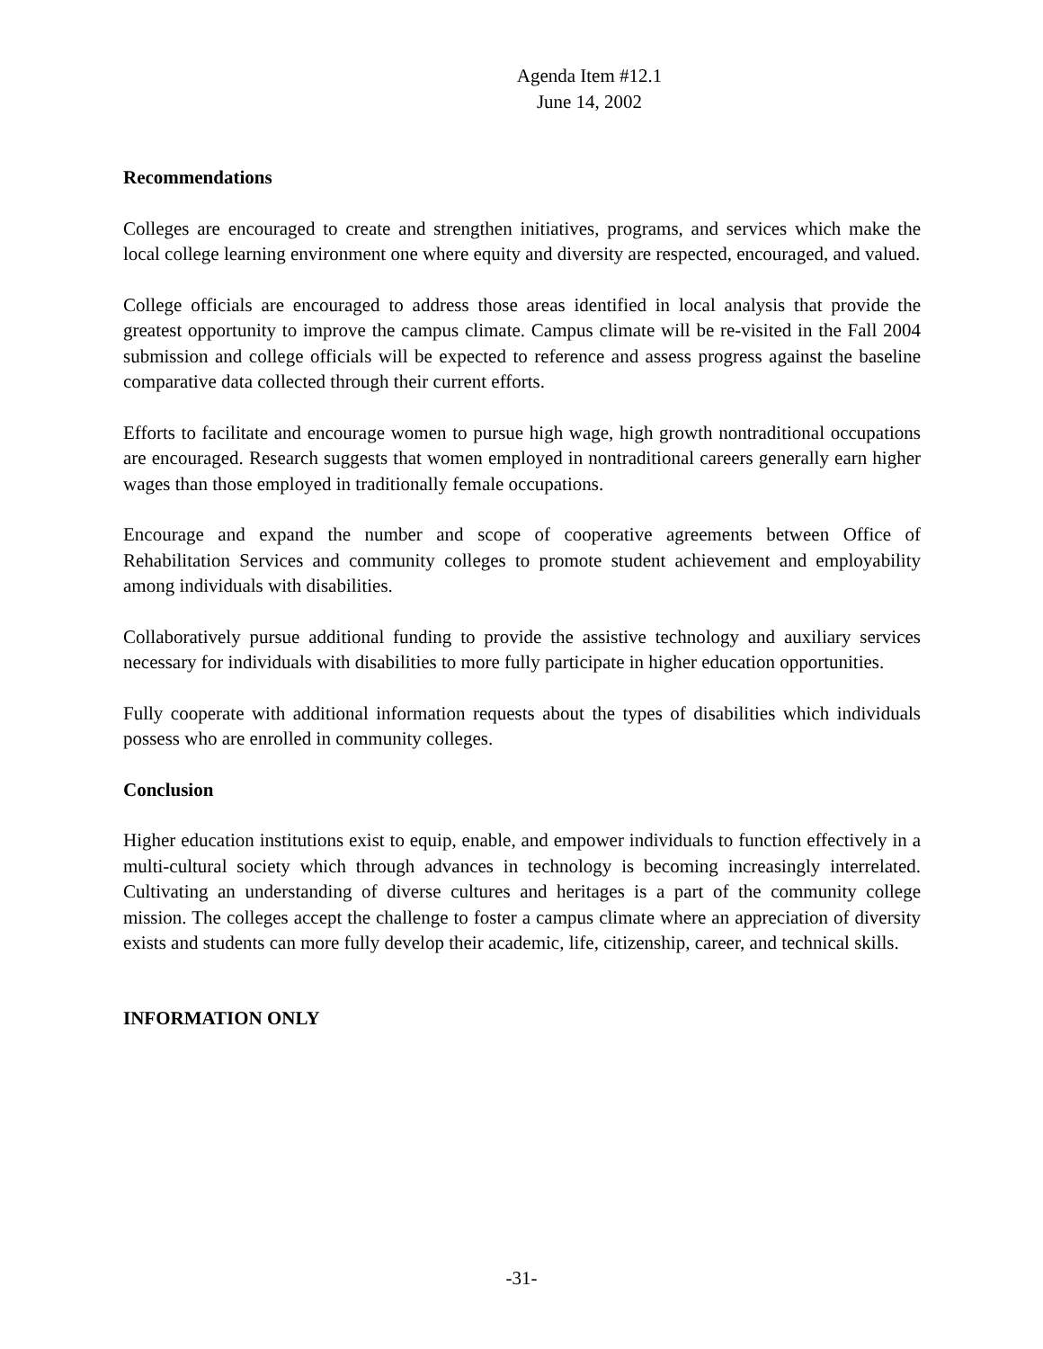Agenda Item #12.1
June 14, 2002
Recommendations
Colleges are encouraged to create and strengthen initiatives, programs, and services which make the local college learning environment one where equity and diversity are respected, encouraged, and valued.
College officials are encouraged to address those areas identified in local analysis that provide the greatest opportunity to improve the campus climate. Campus climate will be re-visited in the Fall 2004 submission and college officials will be expected to reference and assess progress against the baseline comparative data collected through their current efforts.
Efforts to facilitate and encourage women to pursue high wage, high growth nontraditional occupations are encouraged. Research suggests that women employed in nontraditional careers generally earn higher wages than those employed in traditionally female occupations.
Encourage and expand the number and scope of cooperative agreements between Office of Rehabilitation Services and community colleges to promote student achievement and employability among individuals with disabilities.
Collaboratively pursue additional funding to provide the assistive technology and auxiliary services necessary for individuals with disabilities to more fully participate in higher education opportunities.
Fully cooperate with additional information requests about the types of disabilities which individuals possess who are enrolled in community colleges.
Conclusion
Higher education institutions exist to equip, enable, and empower individuals to function effectively in a multi-cultural society which through advances in technology is becoming increasingly interrelated. Cultivating an understanding of diverse cultures and heritages is a part of the community college mission. The colleges accept the challenge to foster a campus climate where an appreciation of diversity exists and students can more fully develop their academic, life, citizenship, career, and technical skills.
INFORMATION ONLY
-31-